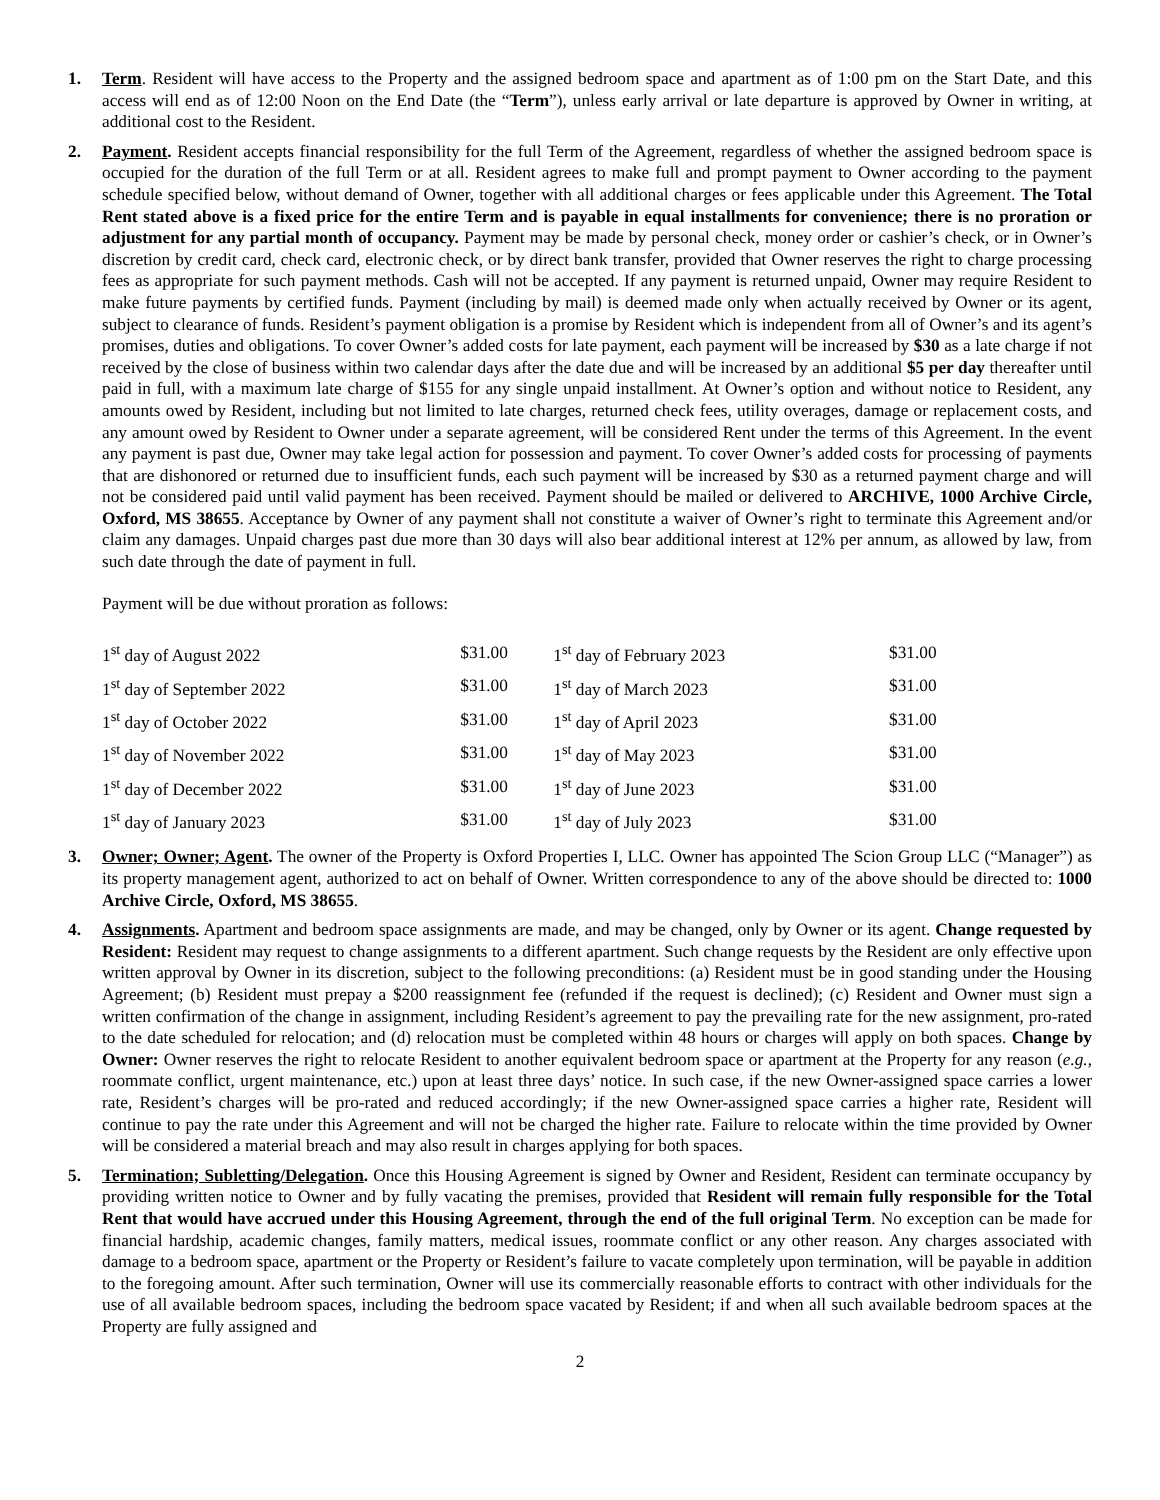1. Term. Resident will have access to the Property and the assigned bedroom space and apartment as of 1:00 pm on the Start Date, and this access will end as of 12:00 Noon on the End Date (the “Term”), unless early arrival or late departure is approved by Owner in writing, at additional cost to the Resident.
2. Payment. Resident accepts financial responsibility for the full Term of the Agreement, regardless of whether the assigned bedroom space is occupied for the duration of the full Term or at all. Resident agrees to make full and prompt payment to Owner according to the payment schedule specified below, without demand of Owner, together with all additional charges or fees applicable under this Agreement. The Total Rent stated above is a fixed price for the entire Term and is payable in equal installments for convenience; there is no proration or adjustment for any partial month of occupancy. Payment may be made by personal check, money order or cashier’s check, or in Owner’s discretion by credit card, check card, electronic check, or by direct bank transfer, provided that Owner reserves the right to charge processing fees as appropriate for such payment methods. Cash will not be accepted. If any payment is returned unpaid, Owner may require Resident to make future payments by certified funds. Payment (including by mail) is deemed made only when actually received by Owner or its agent, subject to clearance of funds. Resident’s payment obligation is a promise by Resident which is independent from all of Owner’s and its agent’s promises, duties and obligations. To cover Owner’s added costs for late payment, each payment will be increased by $30 as a late charge if not received by the close of business within two calendar days after the date due and will be increased by an additional $5 per day thereafter until paid in full, with a maximum late charge of $155 for any single unpaid installment. At Owner’s option and without notice to Resident, any amounts owed by Resident, including but not limited to late charges, returned check fees, utility overages, damage or replacement costs, and any amount owed by Resident to Owner under a separate agreement, will be considered Rent under the terms of this Agreement. In the event any payment is past due, Owner may take legal action for possession and payment. To cover Owner’s added costs for processing of payments that are dishonored or returned due to insufficient funds, each such payment will be increased by $30 as a returned payment charge and will not be considered paid until valid payment has been received. Payment should be mailed or delivered to ARCHIVE, 1000 Archive Circle, Oxford, MS 38655. Acceptance by Owner of any payment shall not constitute a waiver of Owner’s right to terminate this Agreement and/or claim any damages. Unpaid charges past due more than 30 days will also bear additional interest at 12% per annum, as allowed by law, from such date through the date of payment in full.
Payment will be due without proration as follows:
| 1<sup>st</sup> day of August 2022 | $31.00 | 1<sup>st</sup> day of February 2023 | $31.00 |
| 1<sup>st</sup> day of September 2022 | $31.00 | 1<sup>st</sup> day of March 2023 | $31.00 |
| 1<sup>st</sup> day of October 2022 | $31.00 | 1<sup>st</sup> day of April 2023 | $31.00 |
| 1<sup>st</sup> day of November 2022 | $31.00 | 1<sup>st</sup> day of May 2023 | $31.00 |
| 1<sup>st</sup> day of December 2022 | $31.00 | 1<sup>st</sup> day of June 2023 | $31.00 |
| 1<sup>st</sup> day of January 2023 | $31.00 | 1<sup>st</sup> day of July 2023 | $31.00 |
3. Owner; Owner; Agent. The owner of the Property is Oxford Properties I, LLC. Owner has appointed The Scion Group LLC (“Manager”) as its property management agent, authorized to act on behalf of Owner. Written correspondence to any of the above should be directed to: 1000 Archive Circle, Oxford, MS 38655.
4. Assignments. Apartment and bedroom space assignments are made, and may be changed, only by Owner or its agent. Change requested by Resident: Resident may request to change assignments to a different apartment. Such change requests by the Resident are only effective upon written approval by Owner in its discretion, subject to the following preconditions: (a) Resident must be in good standing under the Housing Agreement; (b) Resident must prepay a $200 reassignment fee (refunded if the request is declined); (c) Resident and Owner must sign a written confirmation of the change in assignment, including Resident’s agreement to pay the prevailing rate for the new assignment, pro-rated to the date scheduled for relocation; and (d) relocation must be completed within 48 hours or charges will apply on both spaces. Change by Owner: Owner reserves the right to relocate Resident to another equivalent bedroom space or apartment at the Property for any reason (e.g., roommate conflict, urgent maintenance, etc.) upon at least three days’ notice. In such case, if the new Owner-assigned space carries a lower rate, Resident’s charges will be pro-rated and reduced accordingly; if the new Owner-assigned space carries a higher rate, Resident will continue to pay the rate under this Agreement and will not be charged the higher rate. Failure to relocate within the time provided by Owner will be considered a material breach and may also result in charges applying for both spaces.
5. Termination; Subletting/Delegation. Once this Housing Agreement is signed by Owner and Resident, Resident can terminate occupancy by providing written notice to Owner and by fully vacating the premises, provided that Resident will remain fully responsible for the Total Rent that would have accrued under this Housing Agreement, through the end of the full original Term. No exception can be made for financial hardship, academic changes, family matters, medical issues, roommate conflict or any other reason. Any charges associated with damage to a bedroom space, apartment or the Property or Resident’s failure to vacate completely upon termination, will be payable in addition to the foregoing amount. After such termination, Owner will use its commercially reasonable efforts to contract with other individuals for the use of all available bedroom spaces, including the bedroom space vacated by Resident; if and when all such available bedroom spaces at the Property are fully assigned and
2